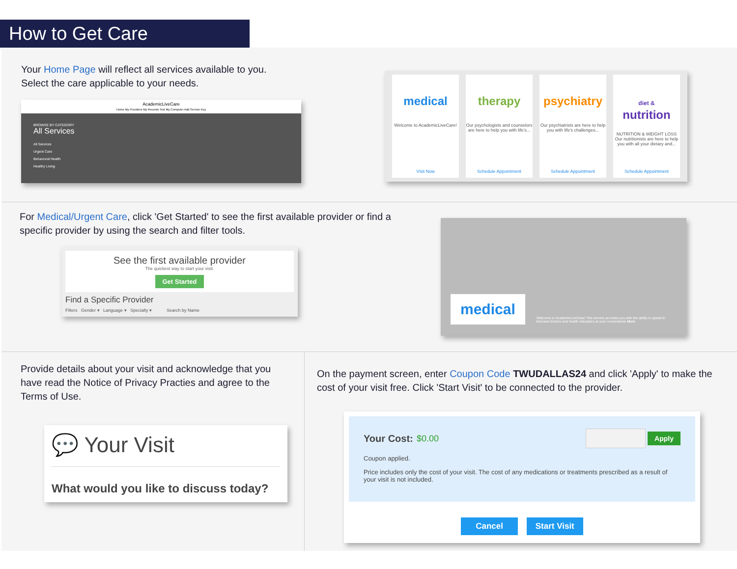How to Get Care
Your Home Page will reflect all services available to you.
Select the care applicable to your needs.
AcademicLiveCare
Home My Providers My Records Test My Computer Add Service Key
BROWSE BY CATEGORY
All Services
All Services
Urgent Care
Behavioral Health
Healthy Living
medical
Welcome to AcademicLiveCare!
Visit Now
therapy
Our psychologists and counselors are here to help you with life's...
Schedule Appointment
psychiatry
Our psychiatrists are here to help you with life's challenges...
Schedule Appointment
diet &
nutrition
NUTRITION & WEIGHT LOSS
Our nutritionists are here to help you with all your dietary and...
Schedule Appointment
For Medical/Urgent Care, click 'Get Started' to see the first available provider or find a specific provider by using the search and filter tools.
See the first available provider
The quickest way to start your visit.
Get Started
Find a Specific Provider
Filters Gender ▾ Language ▾ Specialty ▾ Search by Name
medical
Welcome to AcademicLiveCare! This service provides you with the ability to speak to licensed doctors and health educators at your convenience More
Provide details about your visit and acknowledge that you have read the Notice of Privacy Practies and agree to the Terms of Use.
💬 Your Visit
What would you like to discuss today?
On the payment screen, enter Coupon Code TWUDALLAS24 and click 'Apply' to make the cost of your visit free. Click 'Start Visit' to be connected to the provider.
Your Cost: $0.00 Apply
Coupon applied.
Price includes only the cost of your visit. The cost of any medications or treatments prescribed as a result of your visit is not included.
Cancel Start Visit